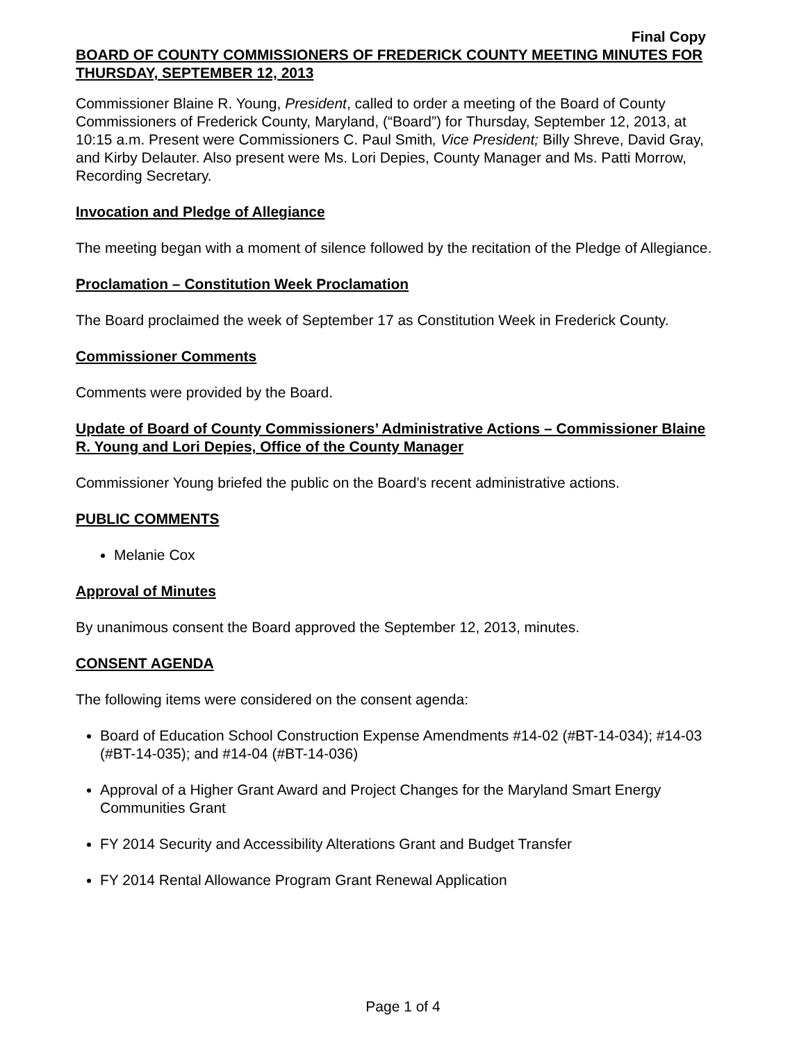Final Copy
BOARD OF COUNTY COMMISSIONERS OF FREDERICK COUNTY MEETING MINUTES FOR THURSDAY, SEPTEMBER 12, 2013
Commissioner Blaine R. Young, President, called to order a meeting of the Board of County Commissioners of Frederick County, Maryland, (“Board”) for Thursday, September 12, 2013, at 10:15 a.m. Present were Commissioners C. Paul Smith, Vice President; Billy Shreve, David Gray, and Kirby Delauter. Also present were Ms. Lori Depies, County Manager and Ms. Patti Morrow, Recording Secretary.
Invocation and Pledge of Allegiance
The meeting began with a moment of silence followed by the recitation of the Pledge of Allegiance.
Proclamation – Constitution Week Proclamation
The Board proclaimed the week of September 17 as Constitution Week in Frederick County.
Commissioner Comments
Comments were provided by the Board.
Update of Board of County Commissioners’ Administrative Actions – Commissioner Blaine R. Young and Lori Depies, Office of the County Manager
Commissioner Young briefed the public on the Board’s recent administrative actions.
PUBLIC COMMENTS
Melanie Cox
Approval of Minutes
By unanimous consent the Board approved the September 12, 2013, minutes.
CONSENT AGENDA
The following items were considered on the consent agenda:
Board of Education School Construction Expense Amendments #14-02 (#BT-14-034); #14-03 (#BT-14-035); and #14-04 (#BT-14-036)
Approval of a Higher Grant Award and Project Changes for the Maryland Smart Energy Communities Grant
FY 2014 Security and Accessibility Alterations Grant and Budget Transfer
FY 2014 Rental Allowance Program Grant Renewal Application
Page 1 of 4